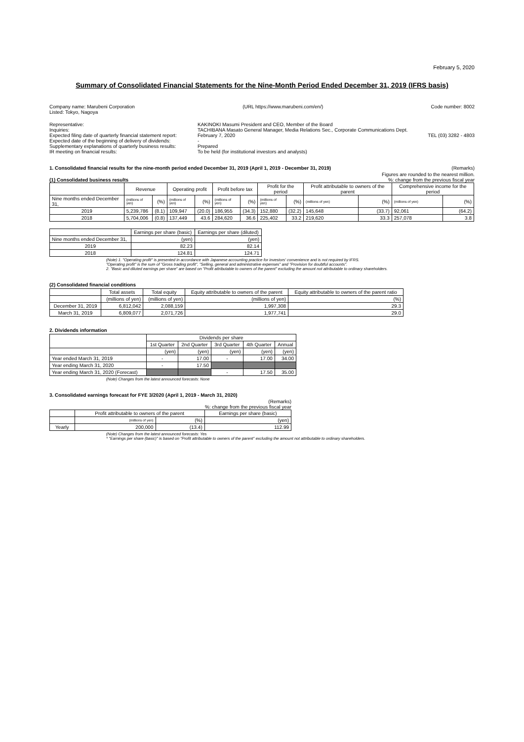February 5, 2020
Summary of Consolidated Financial Statements for the Nine-Month Period Ended December 31, 2019 (IFRS basis)
Company name: Marubeni Corporation
Listed: Tokyo, Nagoya (URL https://www.marubeni.com/en/) Code number: 8002
Representative:
KAKINOKI Masumi President and CEO, Member of the Board
Inquiries:
TACHIBANA Masato General Manager, Media Relations Sec., Corporate Communications Dept.
Expected filing date of quarterly financial statement report:
February 7, 2020 TEL (03) 3282 - 4803
Expected date of the beginning of delivery of dividends:
-
Supplementary explanations of quarterly business results:
Prepared
IR meeting on financial results:
To be held (for institutional investors and analysts)
1. Consolidated financial results for the nine-month period ended December 31, 2019 (April 1, 2019 - December 31, 2019) (Remarks)
Figures are rounded to the nearest million.
(1) Consolidated business results%: change from the previous fiscal year
| | Revenue | | Operating profit | | Profit before tax | | Profit for the period | | Profit attributable to owners of the parent | | Comprehensive income for the period | |
| --- | --- | --- | --- | --- | --- | --- | --- | --- | --- | --- | --- | --- |
| Nine months ended December 31, | (millions of yen) | (%) | (millions of yen) | (%) | (millions of yen) | (%) | (millions of yen) | (%) | (millions of yen) | (%) | (millions of yen) | (%) |
| 2019 | 5,239,786 | (8.1) | 109,947 | (20.0) | 186,955 | (34.3) | 152,880 | (32.2) | 145,648 | (33.7) | 92,061 | (64.2) |
| 2018 | 5,704,006 | (0.8) | 137,449 | 43.6 | 284,620 | 36.6 | 225,402 | 33.2 | 219,620 | 33.3 | 257,078 | 3.8 |
| | Earnings per share (basic) | Earnings per share (diluted) |
| --- | --- | --- |
| Nine months ended December 31, | (yen) | (yen) |
| 2019 | 82.23 | 82.14 |
| 2018 | 124.81 | 124.71 |
(Note) 1. "Operating profit" is presented in accordance with Japanese accounting practice for investors' convenience and is not required by IFRS.
"Operating profit" is the sum of "Gross trading profit", "Selling, general and administrative expenses" and "Provision for doubtful accounts".
2. "Basic and diluted earnings per share" are based on "Profit attributable to owners of the parent" excluding the amount not attributable to ordinary shareholders.
(2) Consolidated financial conditions
| | Total assets | Total equity | Equity attributable to owners of the parent | Equity attributable to owners of the parent ratio |
| --- | --- | --- | --- | --- |
| | (millions of yen) | (millions of yen) | (millions of yen) | (%) |
| December 31, 2019 | 6,812,042 | 2,088,159 | 1,997,308 | 29.3 |
| March 31, 2019 | 6,809,077 | 2,071,726 | 1,977,741 | 29.0 |
2. Dividends information
| | Dividends per share | | | | |
| --- | --- | --- | --- | --- | --- |
| | 1st Quarter | 2nd Quarter | 3rd Quarter | 4th Quarter | Annual |
| | (yen) | (yen) | (yen) | (yen) | (yen) |
| Year ended March 31, 2019 | - | 17.00 | - | 17.00 | 34.00 |
| Year ending March 31, 2020 | - | 17.50 | | | |
| Year ending March 31, 2020 (Forecast) | | | - | 17.50 | 35.00 |
(Note) Changes from the latest announced forecasts: None
3. Consolidated earnings forecast for FYE 3/2020 (April 1, 2019 - March 31, 2020)
(Remarks)
%: change from the previous fiscal year
| | Profit attributable to owners of the parent | | Earnings per share (basic) |
| --- | --- | --- | --- |
| | (millions of yen) | (%) | (yen) |
| Yearly | 200,000 | (13.4) | 112.99 |
(Note) Changes from the latest announced forecasts: Yes
* "Earnings per share (basic)" is based on "Profit attributable to owners of the parent" excluding the amount not attributable to ordinary shareholders.